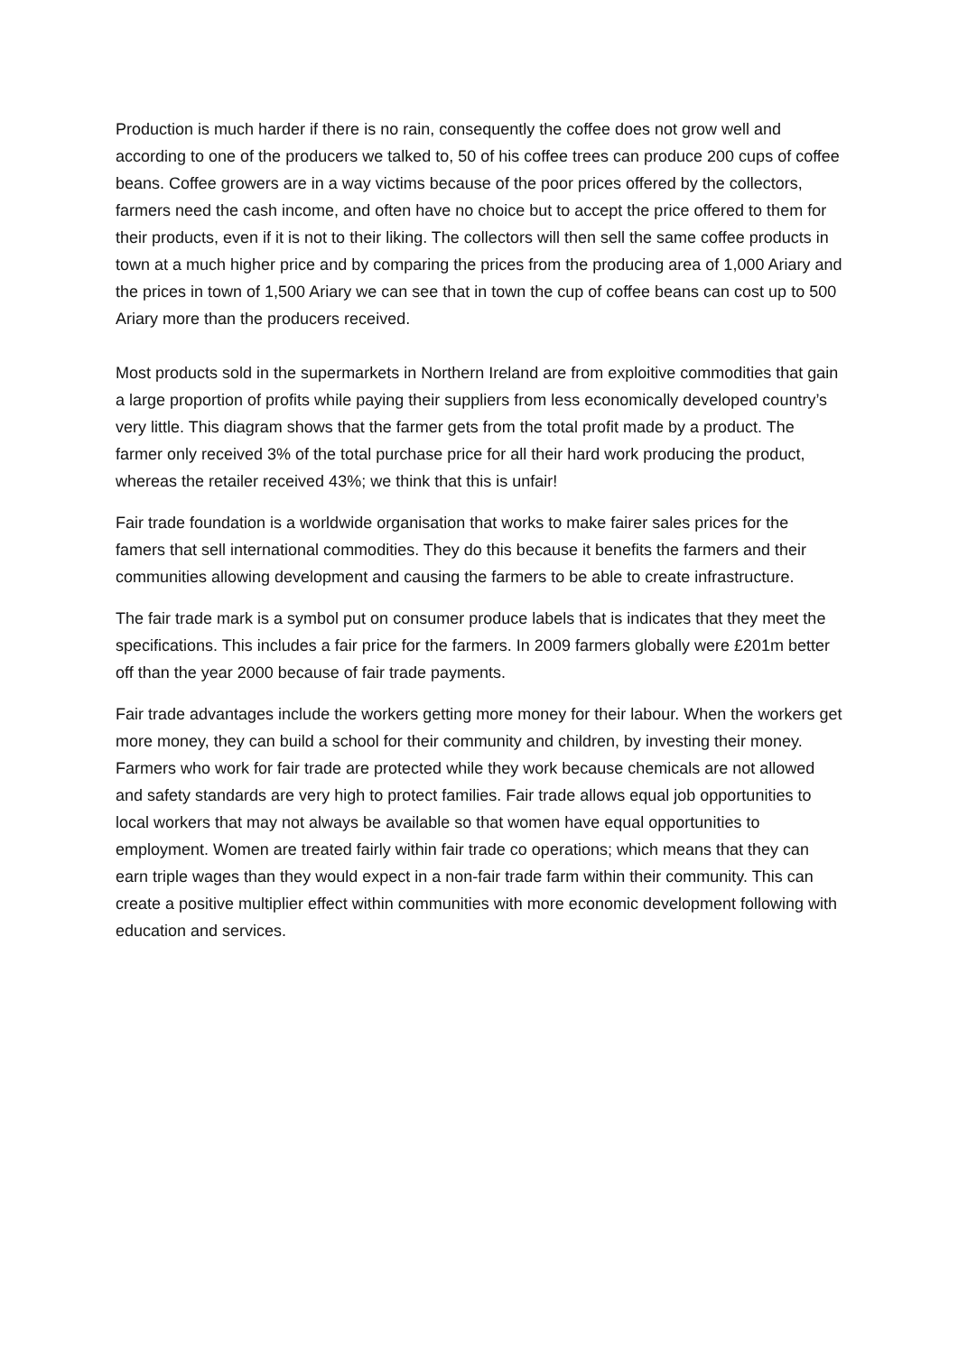Production is much harder if there is no rain, consequently the coffee does not grow well and according to one of the producers we talked to, 50 of his coffee trees can produce 200 cups of coffee beans. Coffee growers are in a way victims because of the poor prices offered by the collectors, farmers need the cash income, and often have no choice but to accept the price offered to them for their products, even if it is not to their liking. The collectors will then sell the same coffee products in town at a much higher price and by comparing the prices from the producing area of 1,000 Ariary and the prices in town of 1,500 Ariary we can see that in town the cup of coffee beans can cost up to 500 Ariary more than the producers received.
Most products sold in the supermarkets in Northern Ireland are from exploitive commodities that gain a large proportion of profits while paying their suppliers from less economically developed country’s very little. This diagram shows that the farmer gets from the total profit made by a product. The farmer only received 3% of the total purchase price for all their hard work producing the product, whereas the retailer received 43%; we think that this is unfair!
Fair trade foundation is a worldwide organisation that works to make fairer sales prices for the famers that sell international commodities. They do this because it benefits the farmers and their communities allowing development and causing the farmers to be able to create infrastructure.
The fair trade mark is a symbol put on consumer produce labels that is indicates that they meet the specifications. This includes a fair price for the farmers. In 2009 farmers globally were £201m better off than the year 2000 because of fair trade payments.
Fair trade advantages include the workers getting more money for their labour. When the workers get more money, they can build a school for their community and children, by investing their money. Farmers who work for fair trade are protected while they work because chemicals are not allowed and safety standards are very high to protect families. Fair trade allows equal job opportunities to local workers that may not always be available so that women have equal opportunities to employment. Women are treated fairly within fair trade co operations; which means that they can earn triple wages than they would expect in a non-fair trade farm within their community. This can create a positive multiplier effect within communities with more economic development following with education and services.